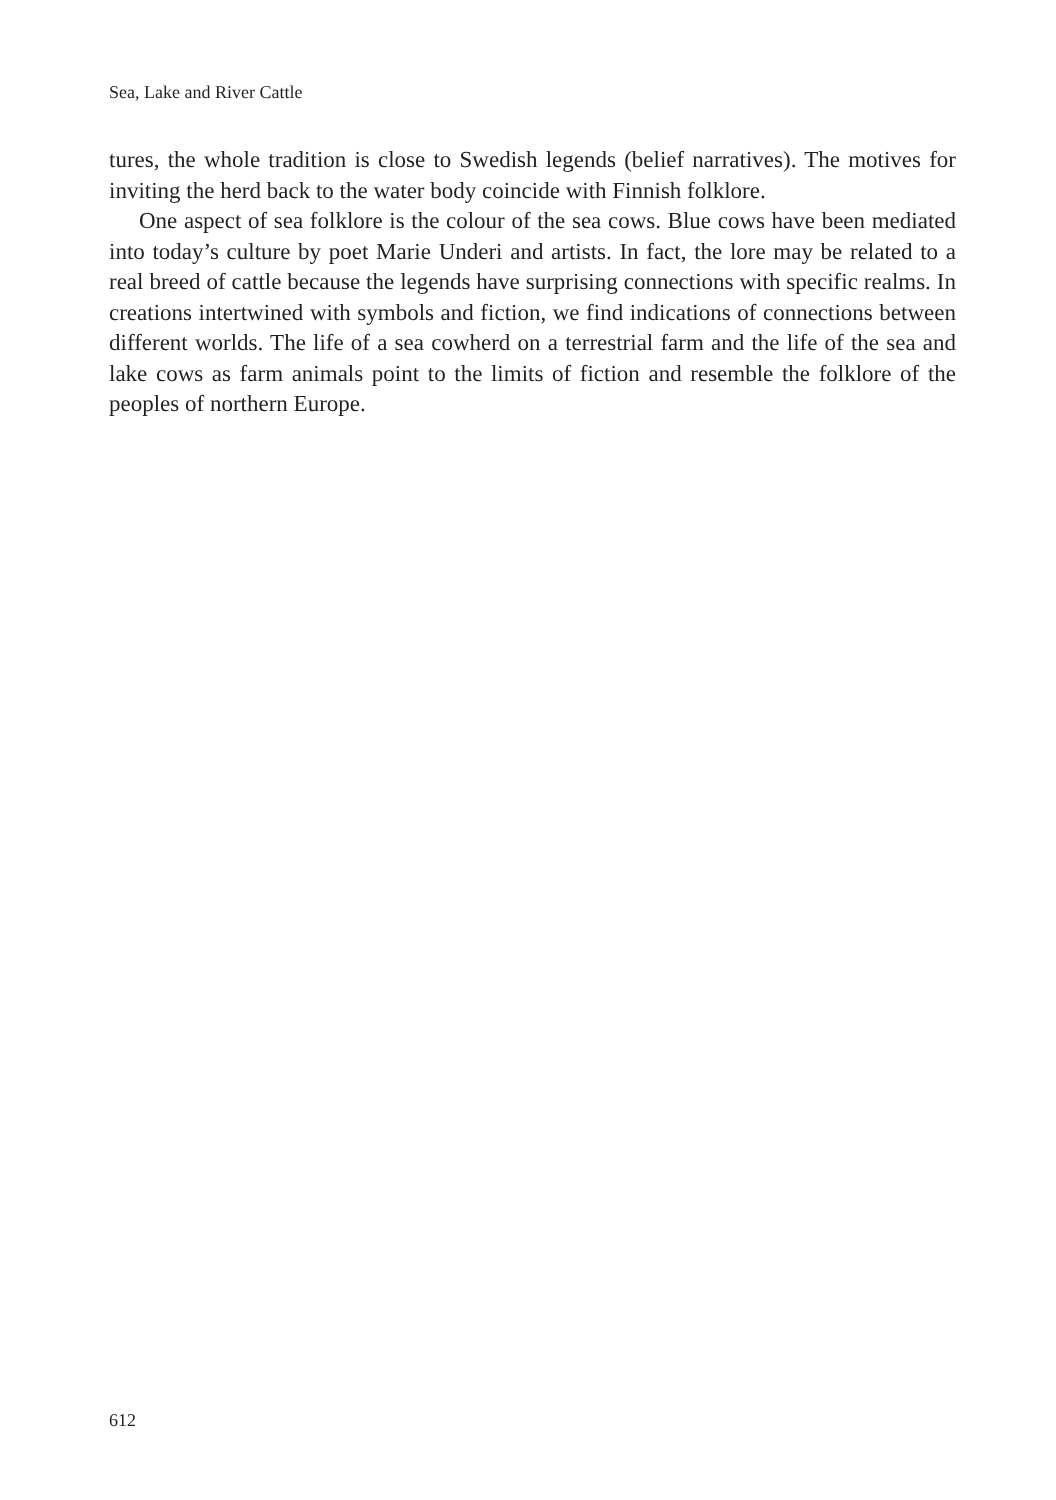Sea, Lake and River Cattle
tures, the whole tradition is close to Swedish legends (belief narratives). The motives for inviting the herd back to the water body coincide with Finnish folklore.
One aspect of sea folklore is the colour of the sea cows. Blue cows have been mediated into today’s culture by poet Marie Underi and artists. In fact, the lore may be related to a real breed of cattle because the legends have surprising connections with specific realms. In creations intertwined with symbols and fiction, we find indications of connections between different worlds. The life of a sea cowherd on a terrestrial farm and the life of the sea and lake cows as farm animals point to the limits of fiction and resemble the folklore of the peoples of northern Europe.
612